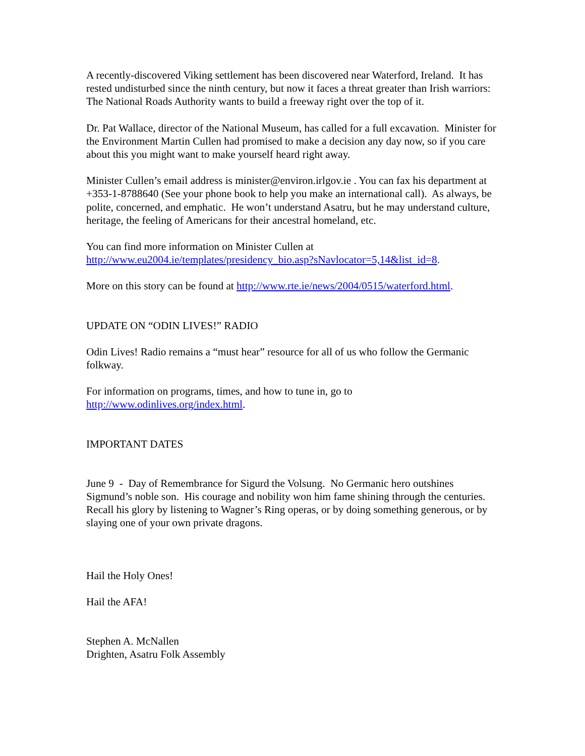A recently-discovered Viking settlement has been discovered near Waterford, Ireland. It has rested undisturbed since the ninth century, but now it faces a threat greater than Irish warriors: The National Roads Authority wants to build a freeway right over the top of it.
Dr. Pat Wallace, director of the National Museum, has called for a full excavation. Minister for the Environment Martin Cullen had promised to make a decision any day now, so if you care about this you might want to make yourself heard right away.
Minister Cullen’s email address is minister@environ.irlgov.ie . You can fax his department at +353-1-8788640 (See your phone book to help you make an international call). As always, be polite, concerned, and emphatic. He won’t understand Asatru, but he may understand culture, heritage, the feeling of Americans for their ancestral homeland, etc.
You can find more information on Minister Cullen at
http://www.eu2004.ie/templates/presidency_bio.asp?sNavlocator=5,14&list_id=8.
More on this story can be found at http://www.rte.ie/news/2004/0515/waterford.html.
UPDATE ON “ODIN LIVES!” RADIO
Odin Lives! Radio remains a “must hear” resource for all of us who follow the Germanic folkway.
For information on programs, times, and how to tune in, go to
http://www.odinlives.org/index.html.
IMPORTANT DATES
June 9 - Day of Remembrance for Sigurd the Volsung. No Germanic hero outshines Sigmund’s noble son. His courage and nobility won him fame shining through the centuries. Recall his glory by listening to Wagner’s Ring operas, or by doing something generous, or by slaying one of your own private dragons.
Hail the Holy Ones!
Hail the AFA!
Stephen A. McNallen
Drighten, Asatru Folk Assembly